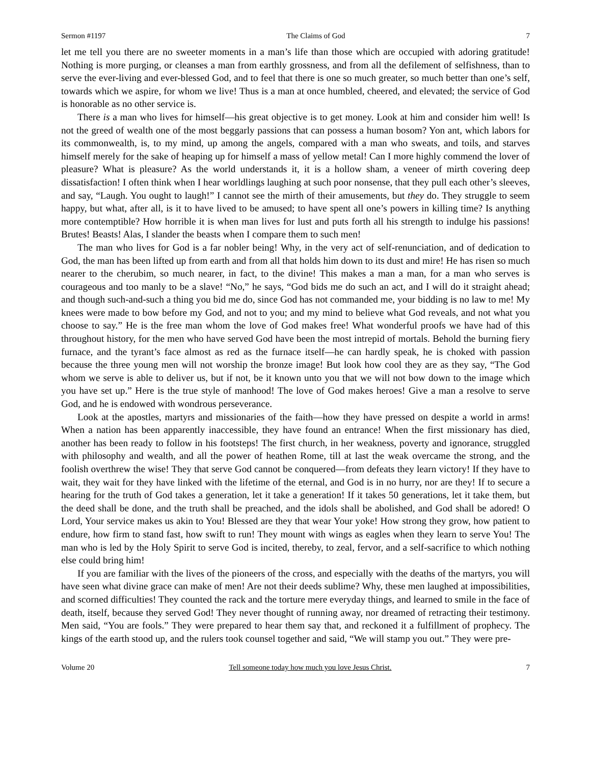Sermon #1197 The Claims of God 7
let me tell you there are no sweeter moments in a man’s life than those which are occupied with adoring gratitude! Nothing is more purging, or cleanses a man from earthly grossness, and from all the defilement of selfishness, than to serve the ever-living and ever-blessed God, and to feel that there is one so much greater, so much better than one’s self, towards which we aspire, for whom we live! Thus is a man at once humbled, cheered, and elevated; the service of God is honorable as no other service is.
There is a man who lives for himself—his great objective is to get money. Look at him and consider him well! Is not the greed of wealth one of the most beggarly passions that can possess a human bosom? Yon ant, which labors for its commonwealth, is, to my mind, up among the angels, compared with a man who sweats, and toils, and starves himself merely for the sake of heaping up for himself a mass of yellow metal! Can I more highly commend the lover of pleasure? What is pleasure? As the world understands it, it is a hollow sham, a veneer of mirth covering deep dissatisfaction! I often think when I hear worldlings laughing at such poor nonsense, that they pull each other’s sleeves, and say, “Laugh. You ought to laugh!” I cannot see the mirth of their amusements, but they do. They struggle to seem happy, but what, after all, is it to have lived to be amused; to have spent all one’s powers in killing time? Is anything more contemptible? How horrible it is when man lives for lust and puts forth all his strength to indulge his passions! Brutes! Beasts! Alas, I slander the beasts when I compare them to such men!
The man who lives for God is a far nobler being! Why, in the very act of self-renunciation, and of dedication to God, the man has been lifted up from earth and from all that holds him down to its dust and mire! He has risen so much nearer to the cherubim, so much nearer, in fact, to the divine! This makes a man a man, for a man who serves is courageous and too manly to be a slave! “No,” he says, “God bids me do such an act, and I will do it straight ahead; and though such-and-such a thing you bid me do, since God has not commanded me, your bidding is no law to me! My knees were made to bow before my God, and not to you; and my mind to believe what God reveals, and not what you choose to say.” He is the free man whom the love of God makes free! What wonderful proofs we have had of this throughout history, for the men who have served God have been the most intrepid of mortals. Behold the burning fiery furnace, and the tyrant’s face almost as red as the furnace itself—he can hardly speak, he is choked with passion because the three young men will not worship the bronze image! But look how cool they are as they say, “The God whom we serve is able to deliver us, but if not, be it known unto you that we will not bow down to the image which you have set up.” Here is the true style of manhood! The love of God makes heroes! Give a man a resolve to serve God, and he is endowed with wondrous perseverance.
Look at the apostles, martyrs and missionaries of the faith—how they have pressed on despite a world in arms! When a nation has been apparently inaccessible, they have found an entrance! When the first missionary has died, another has been ready to follow in his footsteps! The first church, in her weakness, poverty and ignorance, struggled with philosophy and wealth, and all the power of heathen Rome, till at last the weak overcame the strong, and the foolish overthrew the wise! They that serve God cannot be conquered—from defeats they learn victory! If they have to wait, they wait for they have linked with the lifetime of the eternal, and God is in no hurry, nor are they! If to secure a hearing for the truth of God takes a generation, let it take a generation! If it takes 50 generations, let it take them, but the deed shall be done, and the truth shall be preached, and the idols shall be abolished, and God shall be adored! O Lord, Your service makes us akin to You! Blessed are they that wear Your yoke! How strong they grow, how patient to endure, how firm to stand fast, how swift to run! They mount with wings as eagles when they learn to serve You! The man who is led by the Holy Spirit to serve God is incited, thereby, to zeal, fervor, and a self-sacrifice to which nothing else could bring him!
If you are familiar with the lives of the pioneers of the cross, and especially with the deaths of the martyrs, you will have seen what divine grace can make of men! Are not their deeds sublime? Why, these men laughed at impossibilities, and scorned difficulties! They counted the rack and the torture mere everyday things, and learned to smile in the face of death, itself, because they served God! They never thought of running away, nor dreamed of retracting their testimony. Men said, “You are fools.” They were prepared to hear them say that, and reckoned it a fulfillment of prophecy. The kings of the earth stood up, and the rulers took counsel together and said, “We will stamp you out.” They were pre-
Volume 20 Tell someone today how much you love Jesus Christ. 7